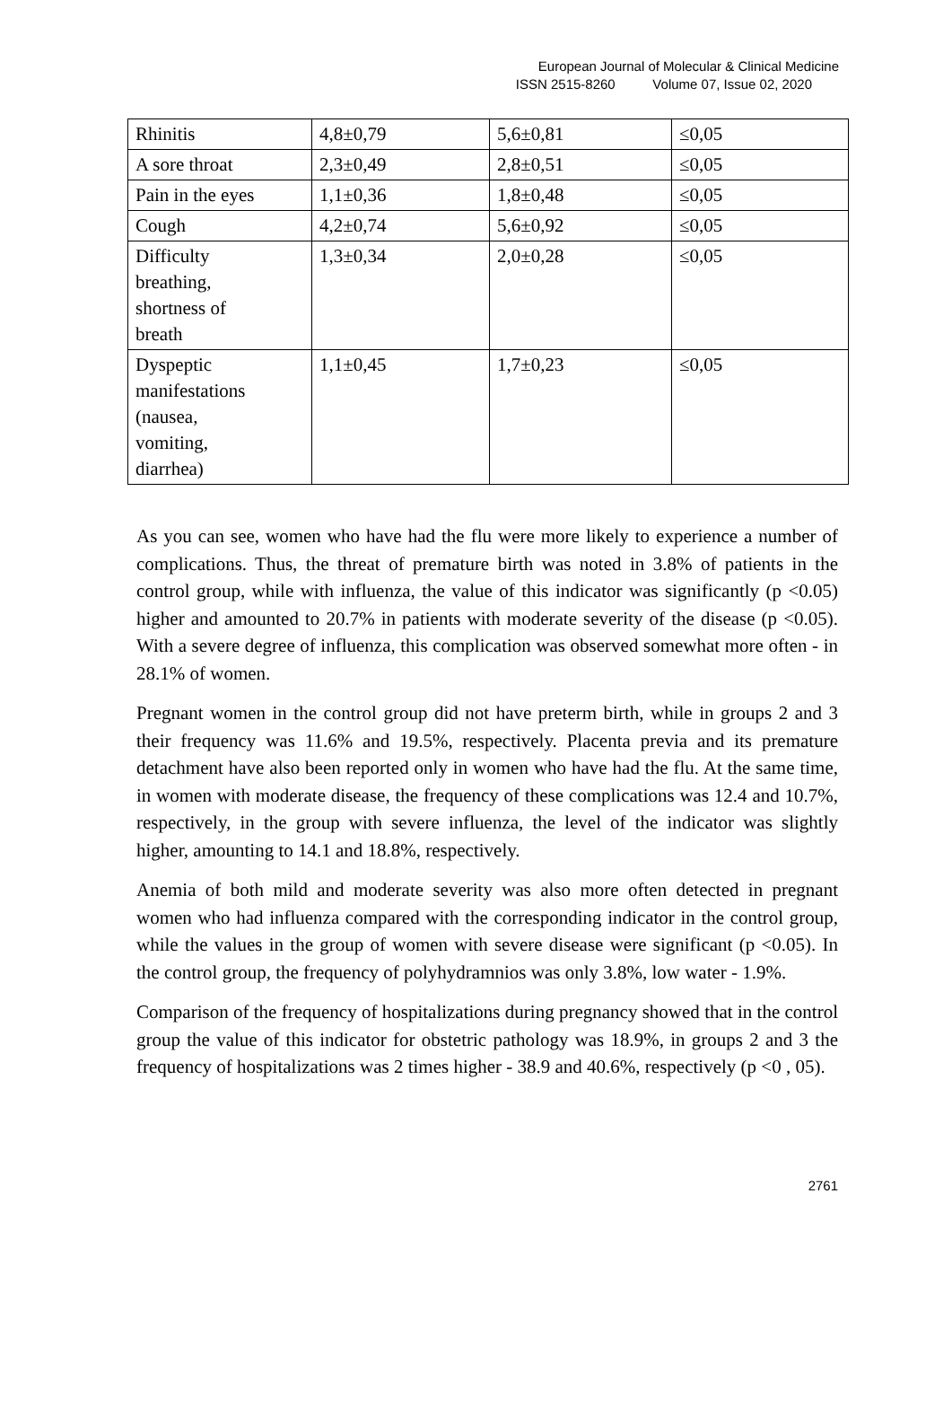European Journal of Molecular & Clinical Medicine
ISSN 2515-8260 Volume 07, Issue 02, 2020
| Rhinitis | 4,8±0,79 | 5,6±0,81 | ≤0,05 |
| A sore throat | 2,3±0,49 | 2,8±0,51 | ≤0,05 |
| Pain in the eyes | 1,1±0,36 | 1,8±0,48 | ≤0,05 |
| Cough | 4,2±0,74 | 5,6±0,92 | ≤0,05 |
| Difficulty breathing, shortness of breath | 1,3±0,34 | 2,0±0,28 | ≤0,05 |
| Dyspeptic manifestations (nausea, vomiting, diarrhea) | 1,1±0,45 | 1,7±0,23 | ≤0,05 |
As you can see, women who have had the flu were more likely to experience a number of complications. Thus, the threat of premature birth was noted in 3.8% of patients in the control group, while with influenza, the value of this indicator was significantly (p <0.05) higher and amounted to 20.7% in patients with moderate severity of the disease (p <0.05). With a severe degree of influenza, this complication was observed somewhat more often - in 28.1% of women.
Pregnant women in the control group did not have preterm birth, while in groups 2 and 3 their frequency was 11.6% and 19.5%, respectively. Placenta previa and its premature detachment have also been reported only in women who have had the flu. At the same time, in women with moderate disease, the frequency of these complications was 12.4 and 10.7%, respectively, in the group with severe influenza, the level of the indicator was slightly higher, amounting to 14.1 and 18.8%, respectively.
Anemia of both mild and moderate severity was also more often detected in pregnant women who had influenza compared with the corresponding indicator in the control group, while the values in the group of women with severe disease were significant (p <0.05). In the control group, the frequency of polyhydramnios was only 3.8%, low water - 1.9%.
Comparison of the frequency of hospitalizations during pregnancy showed that in the control group the value of this indicator for obstetric pathology was 18.9%, in groups 2 and 3 the frequency of hospitalizations was 2 times higher - 38.9 and 40.6%, respectively (p <0 , 05).
2761